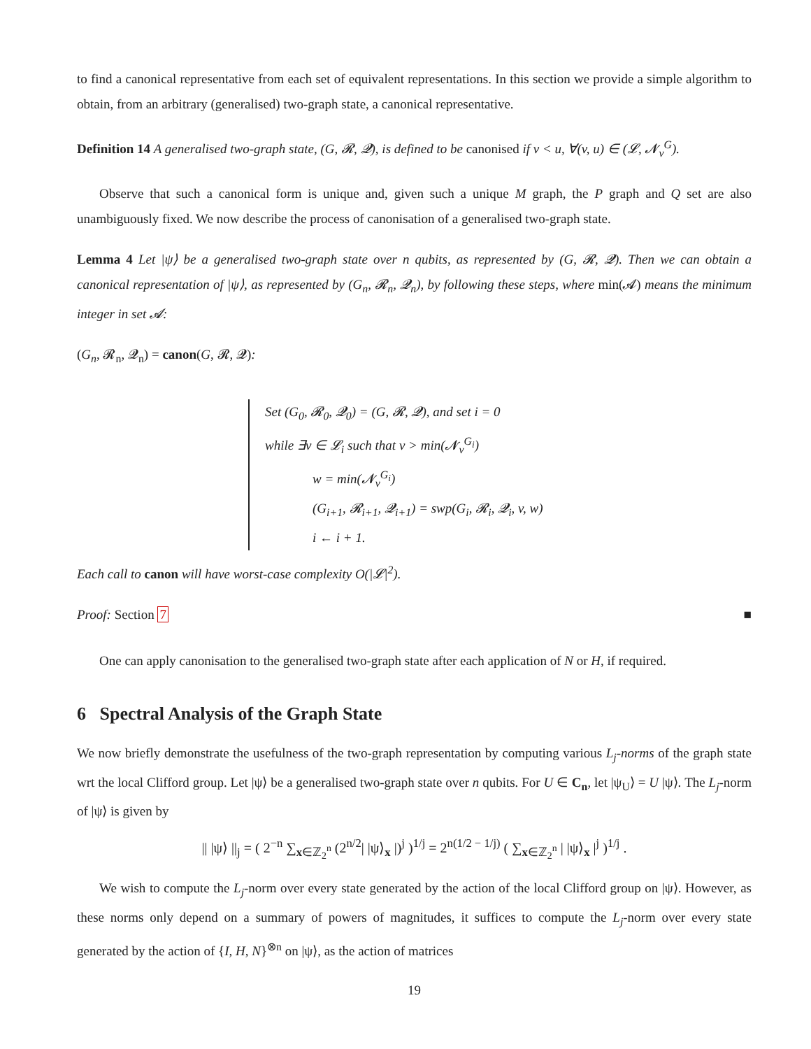to find a canonical representative from each set of equivalent representations. In this section we provide a simple algorithm to obtain, from an arbitrary (generalised) two-graph state, a canonical representative.
Definition 14 A generalised two-graph state, (G, 𝓡, 𝓠), is defined to be canonised if v < u, ∀(v, u) ∈ (𝓛, 𝓝<sub>v</sub><sup>G</sup>).
Observe that such a canonical form is unique and, given such a unique M graph, the P graph and Q set are also unambiguously fixed. We now describe the process of canonisation of a generalised two-graph state.
Lemma 4 Let |ψ⟩ be a generalised two-graph state over n qubits, as represented by (G, 𝓡, 𝓠). Then we can obtain a canonical representation of |ψ⟩, as represented by (G<sub>n</sub>, 𝓡<sub>n</sub>, 𝓠<sub>n</sub>), by following these steps, where min(𝓐) means the minimum integer in set 𝓐:
(G<sub>n</sub>, 𝓡<sub>n</sub>, 𝓠<sub>n</sub>) = canon(G, 𝓡, 𝓠):
Set (G<sub>0</sub>, 𝓡<sub>0</sub>, 𝓠<sub>0</sub>) = (G, 𝓡, 𝓠), and set i = 0
while ∃v ∈ 𝓛<sub>i</sub> such that v > min(𝓝<sub>v</sub><sup>G<sub>i</sub></sup>)
w = min(𝓝<sub>v</sub><sup>G<sub>i</sub></sup>)
(G<sub>i+1</sub>, 𝓡<sub>i+1</sub>, 𝓠<sub>i+1</sub>) = swp(G<sub>i</sub>, 𝓡<sub>i</sub>, 𝓠<sub>i</sub>, v, w)
i ← i + 1.
Each call to canon will have worst-case complexity O(|𝓛|<sup>2</sup>).
Proof: Section 7 ■
One can apply canonisation to the generalised two-graph state after each application of N or H, if required.
6 Spectral Analysis of the Graph State
We now briefly demonstrate the usefulness of the two-graph representation by computing various L<sub>j</sub>-norms of the graph state wrt the local Clifford group. Let |ψ⟩ be a generalised two-graph state over n qubits. For U ∈ C<sub>n</sub>, let |ψ<sub>U</sub>⟩ = U |ψ⟩. The L<sub>j</sub>-norm of |ψ⟩ is given by
|| |ψ⟩ ||<sub>j</sub> = ( 2<sup>−n</sup> ∑<sub>x∈ℤ<sub>2</sub><sup>n</sup></sub> (2<sup>n/2</sup>| |ψ⟩<sub>x</sub> |)<sup>j</sup> )<sup>1/j</sup> = 2<sup>n(1/2 − 1/j)</sup> ( ∑<sub>x∈ℤ<sub>2</sub><sup>n</sup></sub> | |ψ⟩<sub>x</sub> |<sup>j</sup> )<sup>1/j</sup> .
We wish to compute the L<sub>j</sub>-norm over every state generated by the action of the local Clifford group on |ψ⟩. However, as these norms only depend on a summary of powers of magnitudes, it suffices to compute the L<sub>j</sub>-norm over every state generated by the action of {I, H, N}<sup>⊗n</sup> on |ψ⟩, as the action of matrices
19